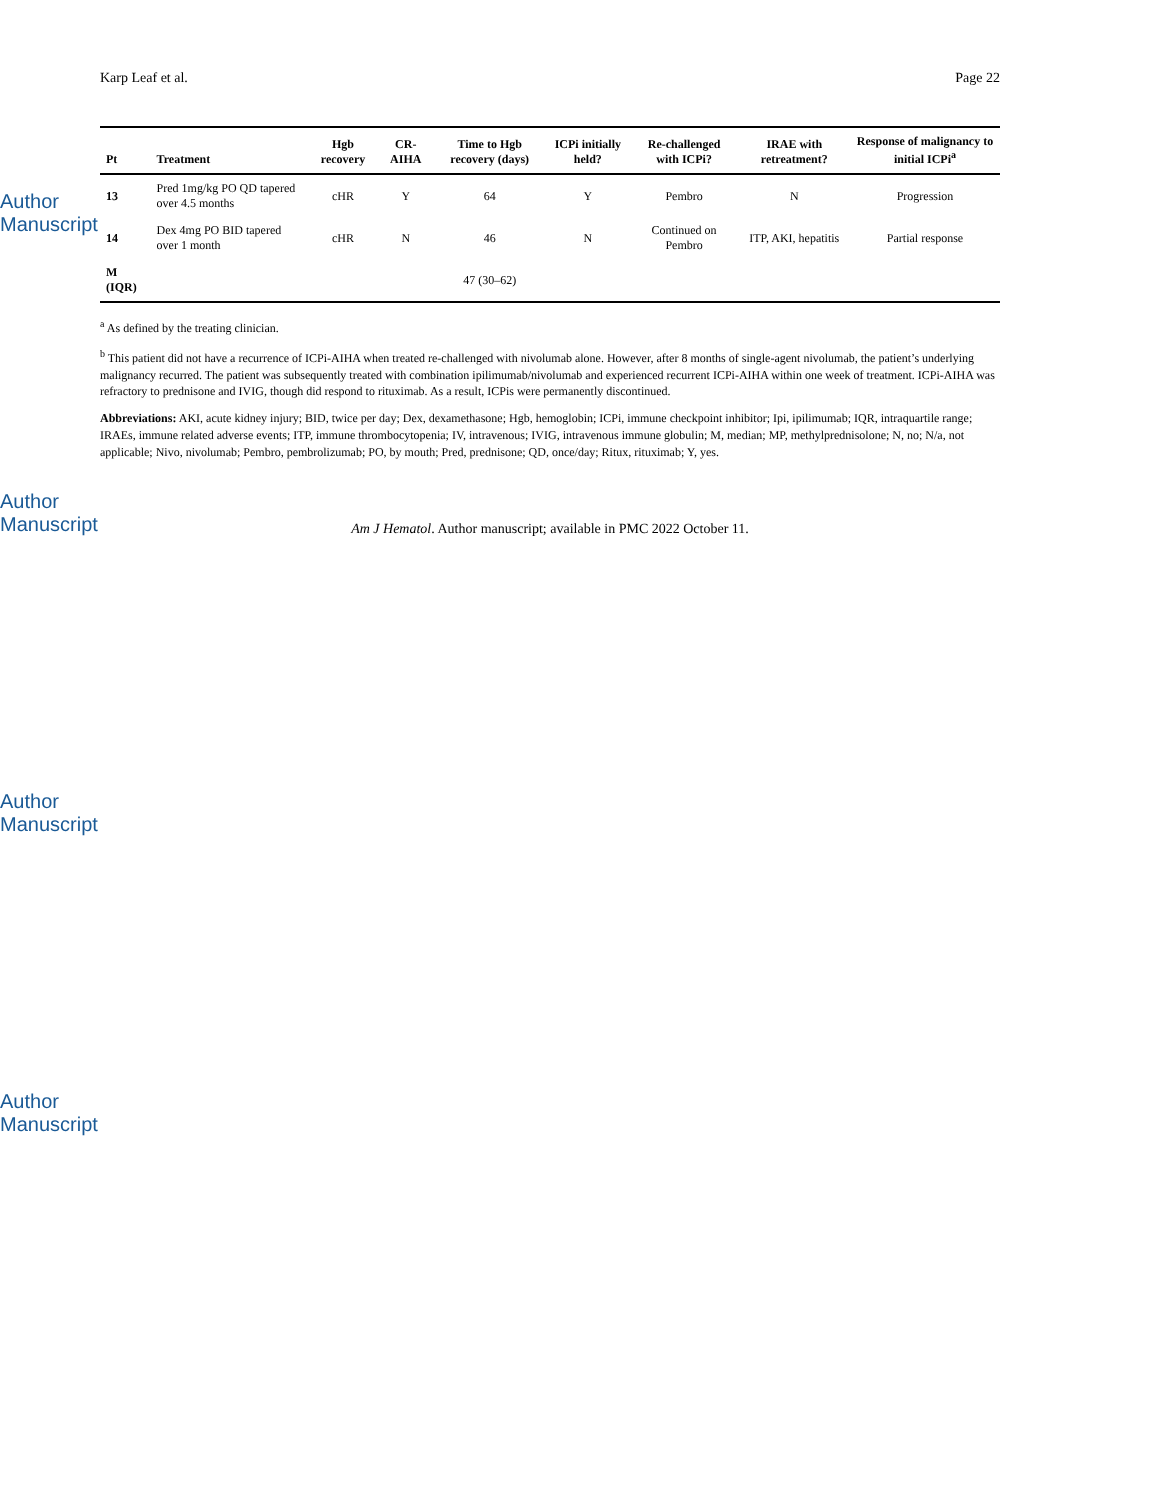Author Manuscript
Author Manuscript
Author Manuscript
Author Manuscript
Karp Leaf et al. Page 22
| Pt | Treatment | Hgb recovery | CR-AIHA | Time to Hgb recovery (days) | ICPi initially held? | Re-challenged with ICPi? | IRAE with retreatment? | Response of malignancy to initial ICPi<sup>a</sup> |
| --- | --- | --- | --- | --- | --- | --- | --- | --- |
| 13 | Pred 1mg/kg PO QD tapered over 4.5 months | cHR | Y | 64 | Y | Pembro | N | Progression |
| 14 | Dex 4mg PO BID tapered over 1 month | cHR | N | 46 | N | Continued on Pembro | ITP, AKI, hepatitis | Partial response |
| M (IQR) | | | | 47 (30–62) | | | | |
<sup>a</sup> As defined by the treating clinician.
<sup>b</sup> This patient did not have a recurrence of ICPi-AIHA when treated re-challenged with nivolumab alone. However, after 8 months of single-agent nivolumab, the patient’s underlying malignancy recurred. The patient was subsequently treated with combination ipilimumab/nivolumab and experienced recurrent ICPi-AIHA within one week of treatment. ICPi-AIHA was refractory to prednisone and IVIG, though did respond to rituximab. As a result, ICPis were permanently discontinued.
Abbreviations: AKI, acute kidney injury; BID, twice per day; Dex, dexamethasone; Hgb, hemoglobin; ICPi, immune checkpoint inhibitor; Ipi, ipilimumab; IQR, intraquartile range; IRAEs, immune related adverse events; ITP, immune thrombocytopenia; IV, intravenous; IVIG, intravenous immune globulin; M, median; MP, methylprednisolone; N, no; N/a, not applicable; Nivo, nivolumab; Pembro, pembrolizumab; PO, by mouth; Pred, prednisone; QD, once/day; Ritux, rituximab; Y, yes.
Am J Hematol. Author manuscript; available in PMC 2022 October 11.